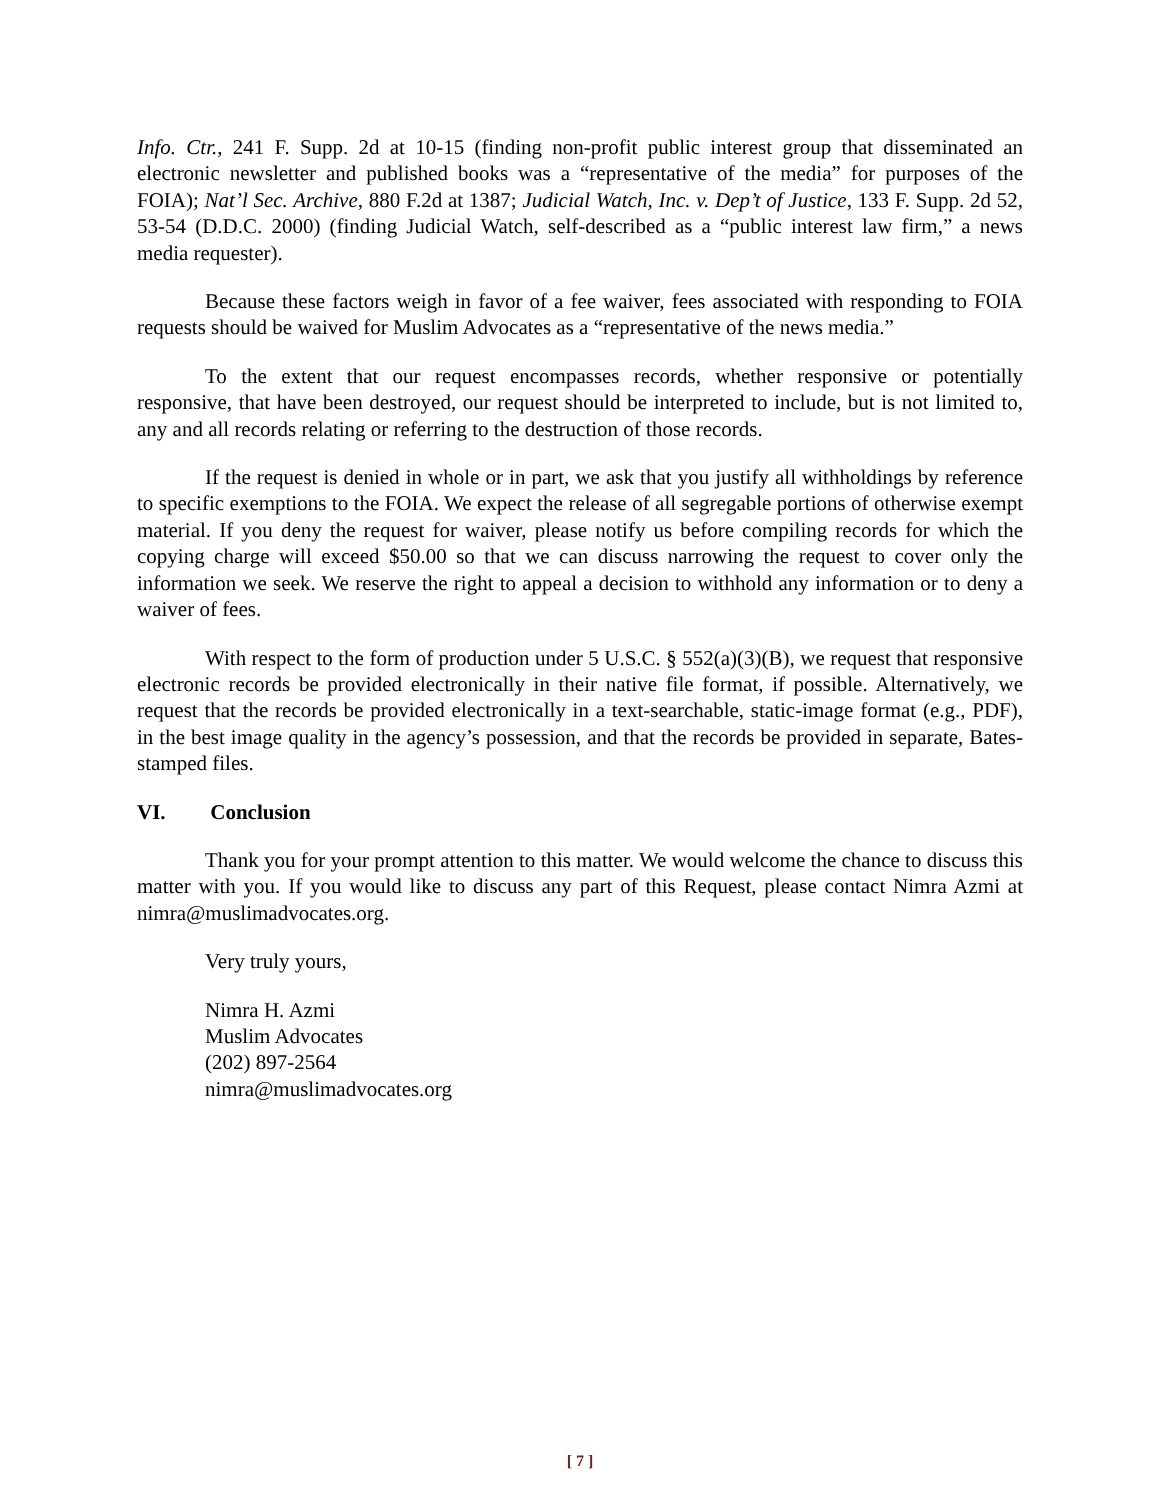Info. Ctr., 241 F. Supp. 2d at 10-15 (finding non-profit public interest group that disseminated an electronic newsletter and published books was a “representative of the media” for purposes of the FOIA); Nat’l Sec. Archive, 880 F.2d at 1387; Judicial Watch, Inc. v. Dep’t of Justice, 133 F. Supp. 2d 52, 53-54 (D.D.C. 2000) (finding Judicial Watch, self-described as a “public interest law firm,” a news media requester).
Because these factors weigh in favor of a fee waiver, fees associated with responding to FOIA requests should be waived for Muslim Advocates as a “representative of the news media.”
To the extent that our request encompasses records, whether responsive or potentially responsive, that have been destroyed, our request should be interpreted to include, but is not limited to, any and all records relating or referring to the destruction of those records.
If the request is denied in whole or in part, we ask that you justify all withholdings by reference to specific exemptions to the FOIA. We expect the release of all segregable portions of otherwise exempt material. If you deny the request for waiver, please notify us before compiling records for which the copying charge will exceed $50.00 so that we can discuss narrowing the request to cover only the information we seek. We reserve the right to appeal a decision to withhold any information or to deny a waiver of fees.
With respect to the form of production under 5 U.S.C. § 552(a)(3)(B), we request that responsive electronic records be provided electronically in their native file format, if possible. Alternatively, we request that the records be provided electronically in a text-searchable, static-image format (e.g., PDF), in the best image quality in the agency’s possession, and that the records be provided in separate, Bates-stamped files.
VI. Conclusion
Thank you for your prompt attention to this matter. We would welcome the chance to discuss this matter with you. If you would like to discuss any part of this Request, please contact Nimra Azmi at nimra@muslimadvocates.org.
Very truly yours,
Nimra H. Azmi
Muslim Advocates
(202) 897-2564
nimra@muslimadvocates.org
[ 7 ]